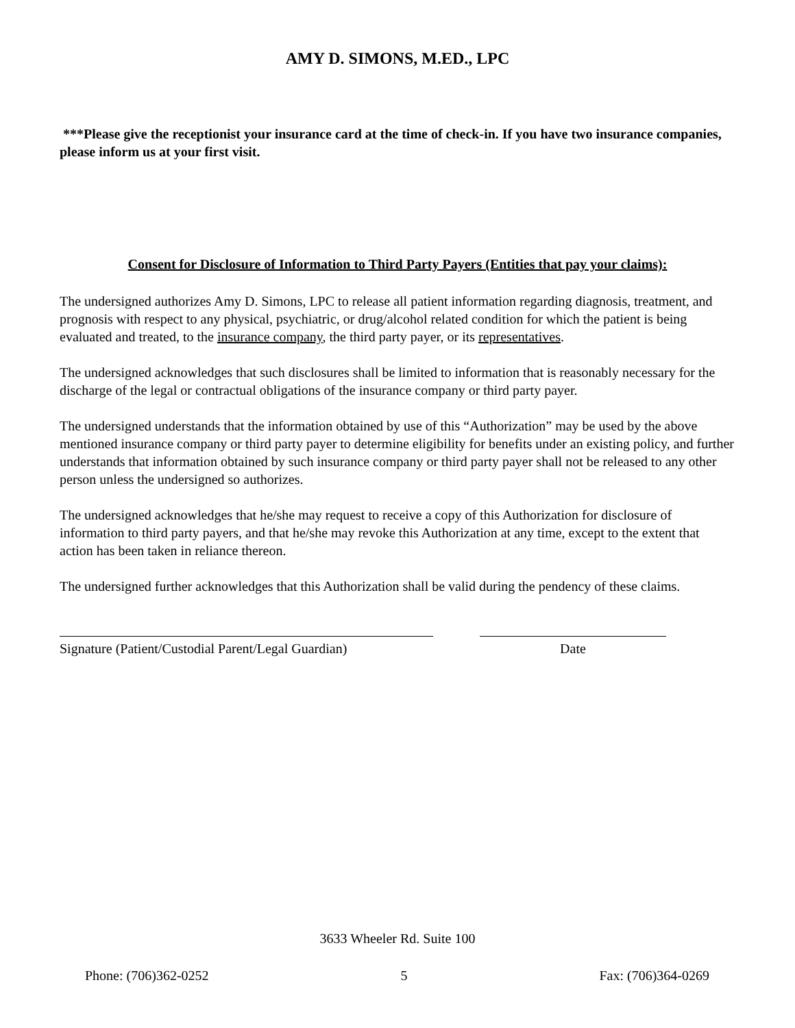AMY D. SIMONS, M.ED., LPC
***Please give the receptionist your insurance card at the time of check-in. If you have two insurance companies, please inform us at your first visit.
Consent for Disclosure of Information to Third Party Payers (Entities that pay your claims):
The undersigned authorizes Amy D. Simons, LPC to release all patient information regarding diagnosis, treatment, and prognosis with respect to any physical, psychiatric, or drug/alcohol related condition for which the patient is being evaluated and treated, to the insurance company, the third party payer, or its representatives.
The undersigned acknowledges that such disclosures shall be limited to information that is reasonably necessary for the discharge of the legal or contractual obligations of the insurance company or third party payer.
The undersigned understands that the information obtained by use of this “Authorization” may be used by the above mentioned insurance company or third party payer to determine eligibility for benefits under an existing policy, and further understands that information obtained by such insurance company or third party payer shall not be released to any other person unless the undersigned so authorizes.
The undersigned acknowledges that he/she may request to receive a copy of this Authorization for disclosure of information to third party payers, and that he/she may revoke this Authorization at any time, except to the extent that action has been taken in reliance thereon.
The undersigned further acknowledges that this Authorization shall be valid during the pendency of these claims.
Signature (Patient/Custodial Parent/Legal Guardian)
Date
3633 Wheeler Rd. Suite 100
Phone: (706)362-0252 5 Fax: (706)364-0269